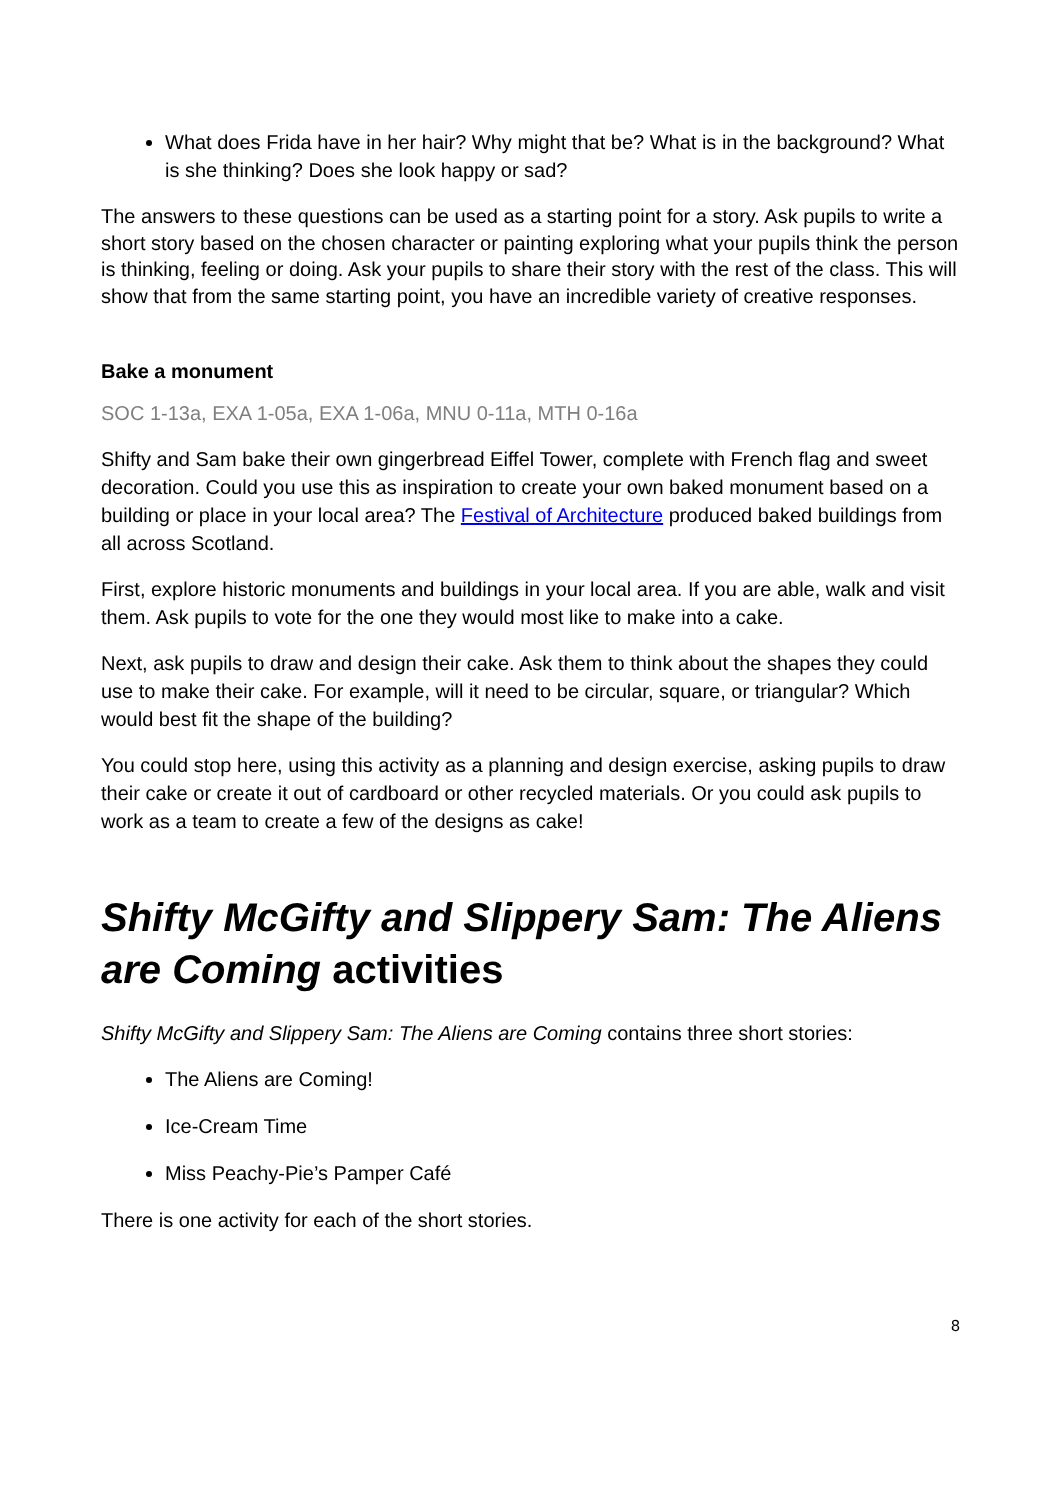What does Frida have in her hair? Why might that be? What is in the background? What is she thinking? Does she look happy or sad?
The answers to these questions can be used as a starting point for a story. Ask pupils to write a short story based on the chosen character or painting exploring what your pupils think the person is thinking, feeling or doing. Ask your pupils to share their story with the rest of the class. This will show that from the same starting point, you have an incredible variety of creative responses.
Bake a monument
SOC 1-13a, EXA 1-05a, EXA 1-06a, MNU 0-11a, MTH 0-16a
Shifty and Sam bake their own gingerbread Eiffel Tower, complete with French flag and sweet decoration. Could you use this as inspiration to create your own baked monument based on a building or place in your local area? The Festival of Architecture produced baked buildings from all across Scotland.
First, explore historic monuments and buildings in your local area. If you are able, walk and visit them. Ask pupils to vote for the one they would most like to make into a cake.
Next, ask pupils to draw and design their cake. Ask them to think about the shapes they could use to make their cake. For example, will it need to be circular, square, or triangular? Which would best fit the shape of the building?
You could stop here, using this activity as a planning and design exercise, asking pupils to draw their cake or create it out of cardboard or other recycled materials. Or you could ask pupils to work as a team to create a few of the designs as cake!
Shifty McGifty and Slippery Sam: The Aliens are Coming activities
Shifty McGifty and Slippery Sam: The Aliens are Coming contains three short stories:
The Aliens are Coming!
Ice-Cream Time
Miss Peachy-Pie’s Pamper Café
There is one activity for each of the short stories.
8